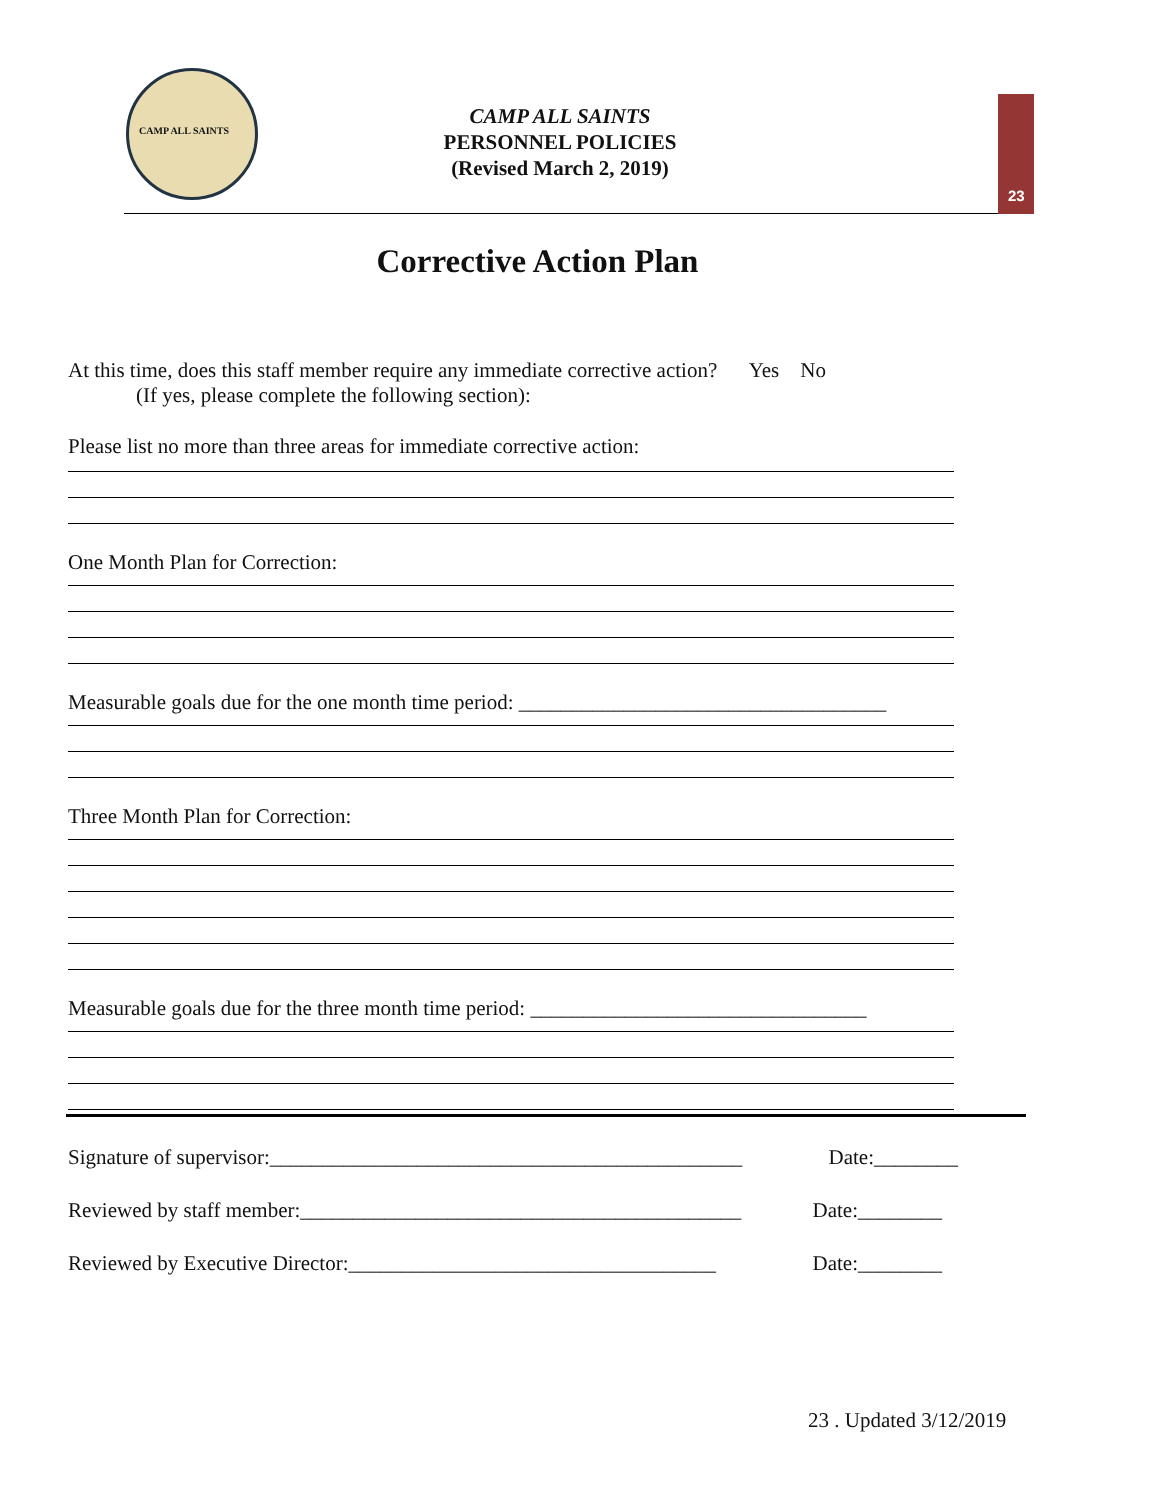CAMP ALL SAINTS
CAMP ALL SAINTS
PERSONNEL POLICIES
(Revised March 2, 2019)
23
Corrective Action Plan
At this time, does this staff member require any immediate corrective action? Yes No
(If yes, please complete the following section):
Please list no more than three areas for immediate corrective action:
One Month Plan for Correction:
Measurable goals due for the one month time period: ___________________________________
Three Month Plan for Correction:
Measurable goals due for the three month time period: ________________________________
Signature of supervisor:_____________________________________________ Date:________
Reviewed by staff member:__________________________________________ Date:________
Reviewed by Executive Director:___________________________________ Date:________
23 . Updated 3/12/2019